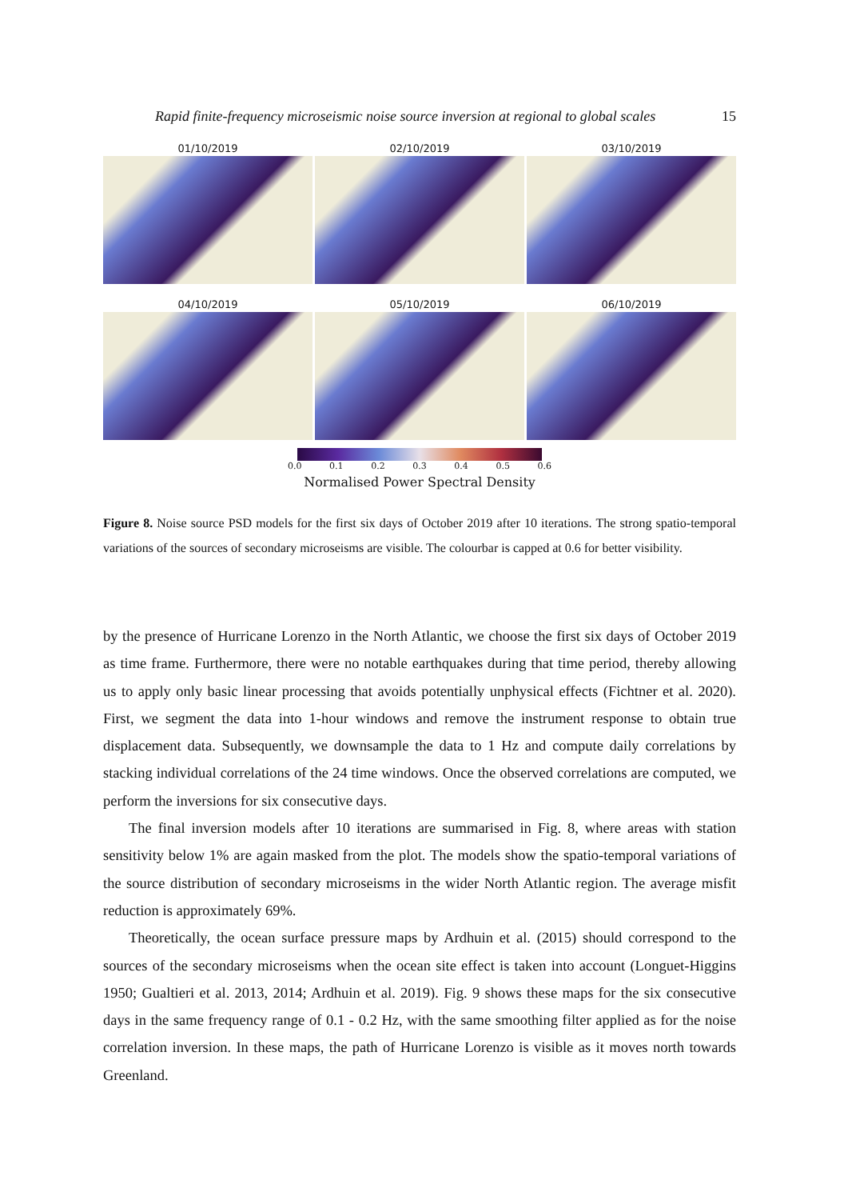Rapid finite-frequency microseismic noise source inversion at regional to global scales 15
01/10/2019
02/10/2019
03/10/2019
04/10/2019
05/10/2019
06/10/2019
0.0 0.1 0.2 0.3 0.4 0.5 0.6
Normalised Power Spectral Density
Figure 8. Noise source PSD models for the first six days of October 2019 after 10 iterations. The strong spatio-temporal variations of the sources of secondary microseisms are visible. The colourbar is capped at 0.6 for better visibility.
by the presence of Hurricane Lorenzo in the North Atlantic, we choose the first six days of October 2019 as time frame. Furthermore, there were no notable earthquakes during that time period, thereby allowing us to apply only basic linear processing that avoids potentially unphysical effects (Fichtner et al. 2020). First, we segment the data into 1-hour windows and remove the instrument response to obtain true displacement data. Subsequently, we downsample the data to 1 Hz and compute daily correlations by stacking individual correlations of the 24 time windows. Once the observed correlations are computed, we perform the inversions for six consecutive days.
The final inversion models after 10 iterations are summarised in Fig. 8, where areas with station sensitivity below 1% are again masked from the plot. The models show the spatio-temporal variations of the source distribution of secondary microseisms in the wider North Atlantic region. The average misfit reduction is approximately 69%.
Theoretically, the ocean surface pressure maps by Ardhuin et al. (2015) should correspond to the sources of the secondary microseisms when the ocean site effect is taken into account (Longuet-Higgins 1950; Gualtieri et al. 2013, 2014; Ardhuin et al. 2019). Fig. 9 shows these maps for the six consecutive days in the same frequency range of 0.1 - 0.2 Hz, with the same smoothing filter applied as for the noise correlation inversion. In these maps, the path of Hurricane Lorenzo is visible as it moves north towards Greenland.